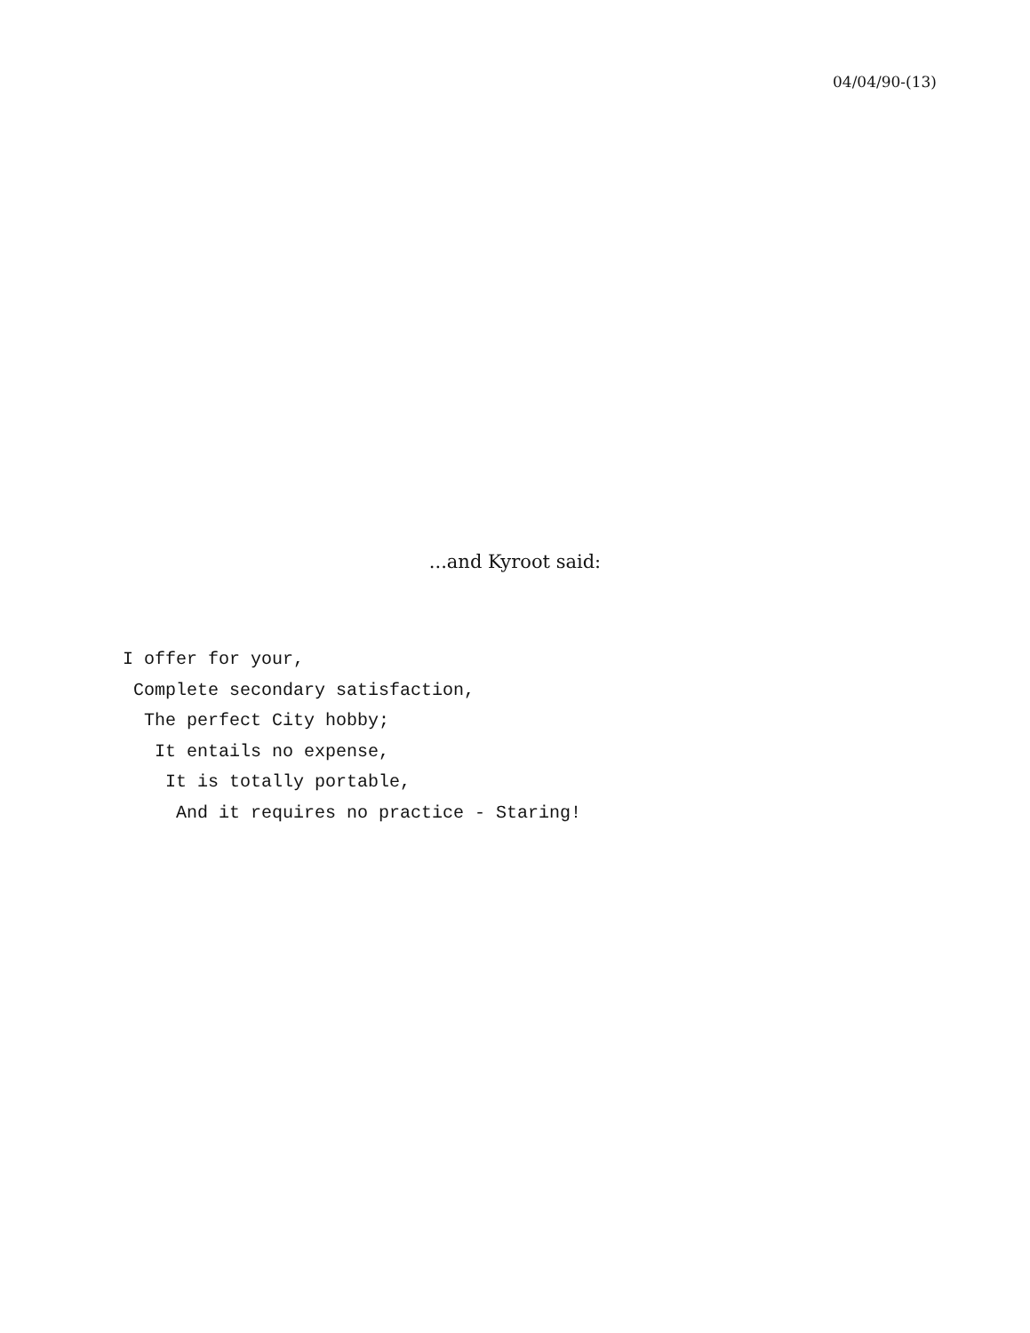04/04/90-(13)
...and Kyroot said:
I offer for your, Complete secondary satisfaction, The perfect City hobby; It entails no expense, It is totally portable, And it requires no practice - Staring!